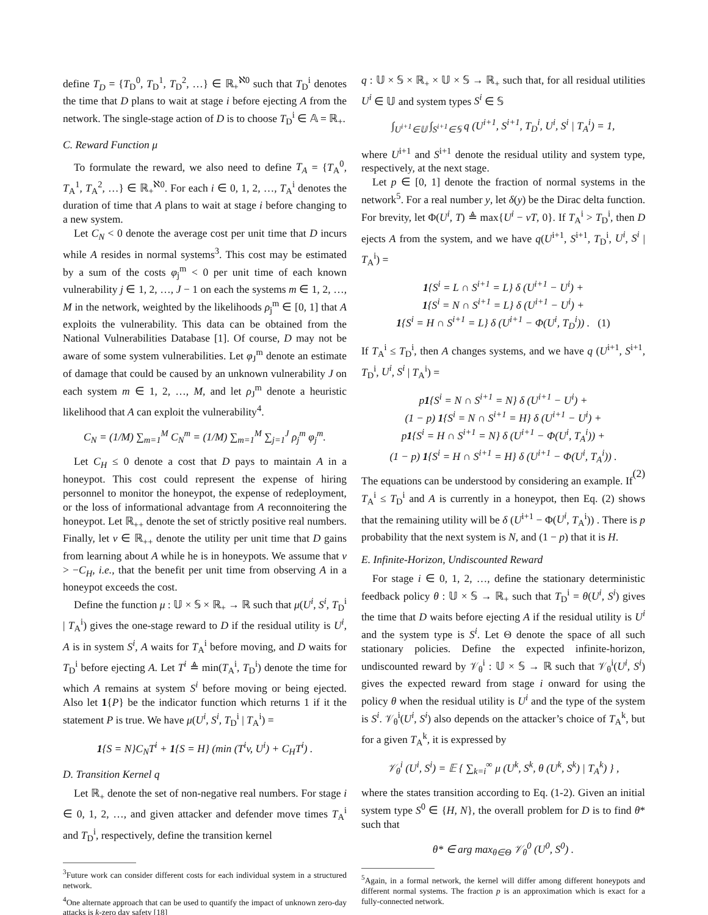define T<sub>D</sub> = {T<sub>D</sub><sup>0</sup>, T<sub>D</sub><sup>1</sup>, T<sub>D</sub><sup>2</sup>, …} ∈ ℝ<sub>+</sub><sup>ℵ0</sup> such that T<sub>D</sub><sup>i</sup> denotes the time that D plans to wait at stage i before ejecting A from the network. The single-stage action of D is to choose T<sub>D</sub><sup>i</sup> ∈ 𝔸 = ℝ<sub>+</sub>.
C. Reward Function μ
To formulate the reward, we also need to define T<sub>A</sub> = {T<sub>A</sub><sup>0</sup>, T<sub>A</sub><sup>1</sup>, T<sub>A</sub><sup>2</sup>, …} ∈ ℝ<sub>+</sub><sup>ℵ0</sup>. For each i ∈ 0, 1, 2, …, T<sub>A</sub><sup>i</sup> denotes the duration of time that A plans to wait at stage i before changing to a new system.
Let C<sub>N</sub> < 0 denote the average cost per unit time that D incurs while A resides in normal systems<sup>3</sup>. This cost may be estimated by a sum of the costs φ<sub>j</sub><sup>m</sup> < 0 per unit time of each known vulnerability j ∈ 1, 2, …, J − 1 on each the systems m ∈ 1, 2, …, M in the network, weighted by the likelihoods ρ<sub>j</sub><sup>m</sup> ∈ [0, 1] that A exploits the vulnerability. This data can be obtained from the National Vulnerabilities Database [1]. Of course, D may not be aware of some system vulnerabilities. Let φ<sub>J</sub><sup>m</sup> denote an estimate of damage that could be caused by an unknown vulnerability J on each system m ∈ 1, 2, …, M, and let ρ<sub>J</sub><sup>m</sup> denote a heuristic likelihood that A can exploit the vulnerability<sup>4</sup>.
C<sub>N</sub> = (1/M) ∑<sub>m=1</sub><sup>M</sup> C<sub>N</sub><sup>m</sup> = (1/M) ∑<sub>m=1</sub><sup>M</sup> ∑<sub>j=1</sub><sup>J</sup> ρ<sub>j</sub><sup>m</sup> φ<sub>j</sub><sup>m</sup>.
Let C<sub>H</sub> ≤ 0 denote a cost that D pays to maintain A in a honeypot. This cost could represent the expense of hiring personnel to monitor the honeypot, the expense of redeployment, or the loss of informational advantage from A reconnoitering the honeypot. Let ℝ<sub>++</sub> denote the set of strictly positive real numbers. Finally, let v ∈ ℝ<sub>++</sub> denote the utility per unit time that D gains from learning about A while he is in honeypots. We assume that v > −C<sub>H</sub>, i.e., that the benefit per unit time from observing A in a honeypot exceeds the cost.
Define the function μ : 𝕌 × 𝕊 × ℝ<sub>+</sub> → ℝ such that μ(U<sup>i</sup>, S<sup>i</sup>, T<sub>D</sub><sup>i</sup> | T<sub>A</sub><sup>i</sup>) gives the one-stage reward to D if the residual utility is U<sup>i</sup>, A is in system S<sup>i</sup>, A waits for T<sub>A</sub><sup>i</sup> before moving, and D waits for T<sub>D</sub><sup>i</sup> before ejecting A. Let T<sup>i</sup> ≜ min(T<sub>A</sub><sup>i</sup>, T<sub>D</sub><sup>i</sup>) denote the time for which A remains at system S<sup>i</sup> before moving or being ejected. Also let 1{P} be the indicator function which returns 1 if it the statement P is true. We have μ(U<sup>i</sup>, S<sup>i</sup>, T<sub>D</sub><sup>i</sup> | T<sub>A</sub><sup>i</sup>) =
1{S = N}C<sub>N</sub>T<sup>i</sup> + 1{S = H} (min (T<sup>i</sup>v, U<sup>i</sup>) + C<sub>H</sub>T<sup>i</sup>) .
D. Transition Kernel q
Let ℝ<sub>+</sub> denote the set of non-negative real numbers. For stage i ∈ 0, 1, 2, …, and given attacker and defender move times T<sub>A</sub><sup>i</sup> and T<sub>D</sub><sup>i</sup>, respectively, define the transition kernel
<sup>3</sup> Future work can consider different costs for each individual system in a structured network.
<sup>4</sup> One alternate approach that can be used to quantify the impact of unknown zero-day attacks is k-zero day safety [18]
q : 𝕌 × 𝕊 × ℝ<sub>+</sub> × 𝕌 × 𝕊 → ℝ<sub>+</sub> such that, for all residual utilities U<sup>i</sup> ∈ 𝕌 and system types S<sup>i</sup> ∈ 𝕊
∫<sub>U<sup>i+1</sup>∈𝕌</sub> ∫<sub>S<sup>i+1</sup>∈𝕊</sub> q (U<sup>i+1</sup>, S<sup>i+1</sup>, T<sub>D</sub><sup>i</sup>, U<sup>i</sup>, S<sup>i</sup> | T<sub>A</sub><sup>i</sup>) = 1,
where U<sup>i+1</sup> and S<sup>i+1</sup> denote the residual utility and system type, respectively, at the next stage.
Let p ∈ [0, 1] denote the fraction of normal systems in the network<sup>5</sup>. For a real number y, let δ(y) be the Dirac delta function. For brevity, let Φ(U<sup>i</sup>, T) ≜ max{U<sup>i</sup> − vT, 0}. If T<sub>A</sub><sup>i</sup> > T<sub>D</sub><sup>i</sup>, then D ejects A from the system, and we have q(U<sup>i+1</sup>, S<sup>i+1</sup>, T<sub>D</sub><sup>i</sup>, U<sup>i</sup>, S<sup>i</sup> | T<sub>A</sub><sup>i</sup>) =
1{S<sup>i</sup> = L ∩ S<sup>i+1</sup> = L} δ (U<sup>i+1</sup> − U<sup>i</sup>) +
1{S<sup>i</sup> = N ∩ S<sup>i+1</sup> = L} δ (U<sup>i+1</sup> − U<sup>i</sup>) +
1{S<sup>i</sup> = H ∩ S<sup>i+1</sup> = L} δ (U<sup>i+1</sup> − Φ(U<sup>i</sup>, T<sub>D</sub><sup>i</sup>)) . (1)
If T<sub>A</sub><sup>i</sup> ≤ T<sub>D</sub><sup>i</sup>, then A changes systems, and we have q (U<sup>i+1</sup>, S<sup>i+1</sup>, T<sub>D</sub><sup>i</sup>, U<sup>i</sup>, S<sup>i</sup> | T<sub>A</sub><sup>i</sup>) =
p1{S<sup>i</sup> = N ∩ S<sup>i+1</sup> = N} δ (U<sup>i+1</sup> − U<sup>i</sup>) +
(1 − p) 1{S<sup>i</sup> = N ∩ S<sup>i+1</sup> = H} δ (U<sup>i+1</sup> − U<sup>i</sup>) +
p1{S<sup>i</sup> = H ∩ S<sup>i+1</sup> = N} δ (U<sup>i+1</sup> − Φ(U<sup>i</sup>, T<sub>A</sub><sup>i</sup>)) +
(1 − p) 1{S<sup>i</sup> = H ∩ S<sup>i+1</sup> = H} δ (U<sup>i+1</sup> − Φ(U<sup>i</sup>, T<sub>A</sub><sup>i</sup>)) .
(2)
The equations can be understood by considering an example. If T<sub>A</sub><sup>i</sup> ≤ T<sub>D</sub><sup>i</sup> and A is currently in a honeypot, then Eq. (2) shows that the remaining utility will be δ (U<sup>i+1</sup> − Φ(U<sup>i</sup>, T<sub>A</sub><sup>i</sup>)) . There is p probability that the next system is N, and (1 − p) that it is H.
E. Infinite-Horizon, Undiscounted Reward
For stage i ∈ 0, 1, 2, …, define the stationary deterministic feedback policy θ : 𝕌 × 𝕊 → ℝ<sub>+</sub> such that T<sub>D</sub><sup>i</sup> = θ(U<sup>i</sup>, S<sup>i</sup>) gives the time that D waits before ejecting A if the residual utility is U<sup>i</sup> and the system type is S<sup>i</sup>. Let Θ denote the space of all such stationary policies. Define the expected infinite-horizon, undiscounted reward by 𝒱<sub>θ</sub><sup>i</sup> : 𝕌 × 𝕊 → ℝ such that 𝒱<sub>θ</sub><sup>i</sup>(U<sup>i</sup>, S<sup>i</sup>) gives the expected reward from stage i onward for using the policy θ when the residual utility is U<sup>i</sup> and the type of the system is S<sup>i</sup>. 𝒱<sub>θ</sub><sup>i</sup>(U<sup>i</sup>, S<sup>i</sup>) also depends on the attacker’s choice of T<sub>A</sub><sup>k</sup>, but for a given T<sub>A</sub><sup>k</sup>, it is expressed by
𝒱<sub>θ</sub><sup>i</sup> (U<sup>i</sup>, S<sup>i</sup>) = 𝔼 { ∑<sub>k=i</sub><sup>∞</sup> μ (U<sup>k</sup>, S<sup>k</sup>, θ (U<sup>k</sup>, S<sup>k</sup>) | T<sub>A</sub><sup>k</sup>) } ,
where the states transition according to Eq. (1-2). Given an initial system type S<sup>0</sup> ∈ {H, N}, the overall problem for D is to find θ* such that
θ* ∈ arg max<sub>θ∈Θ</sub> 𝒱<sub>θ</sub><sup>0</sup> (U<sup>0</sup>, S<sup>0</sup>) .
<sup>5</sup> Again, in a formal network, the kernel will differ among different honeypots and different normal systems. The fraction p is an approximation which is exact for a fully-connected network.